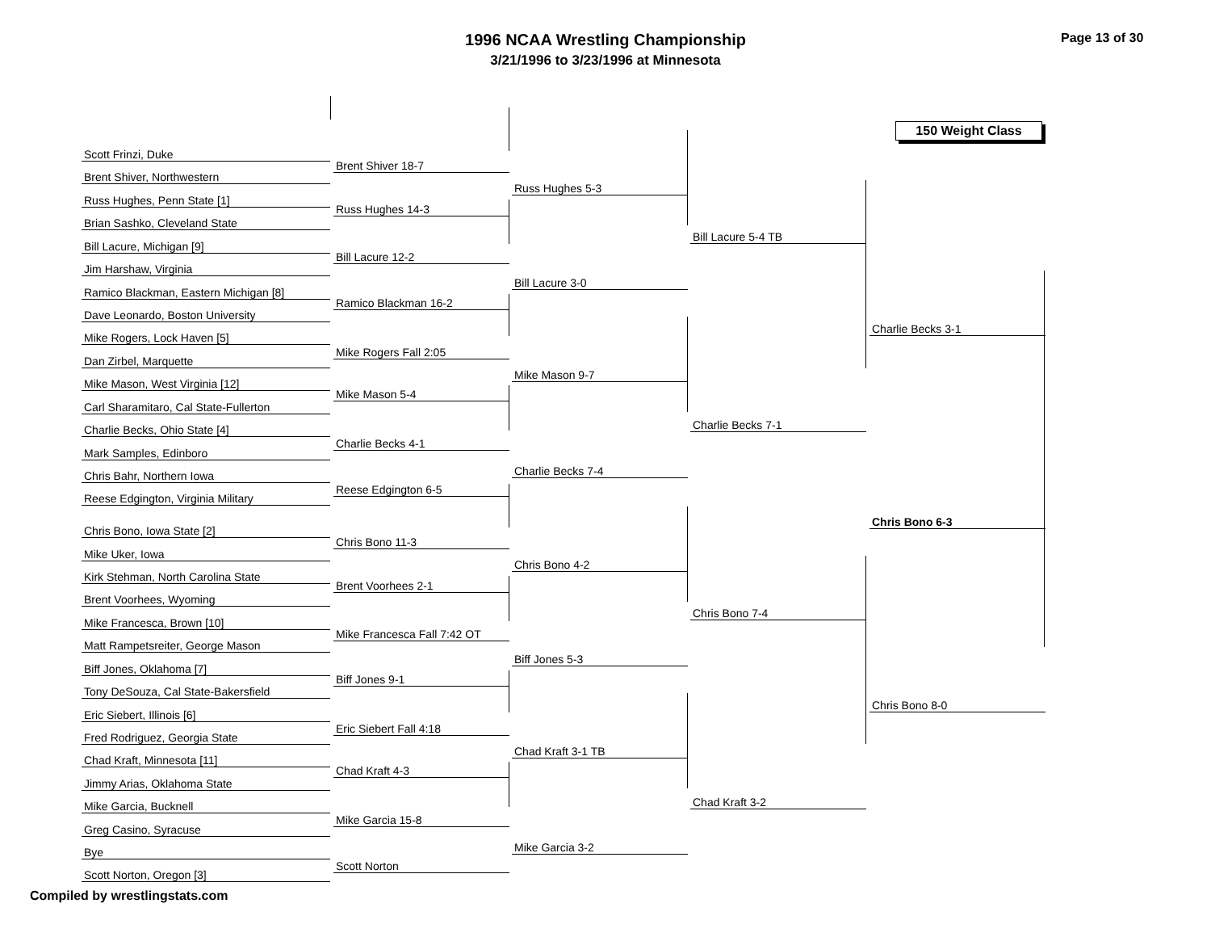1996 NCAA Wrestling Championship
3/21/1996 to 3/23/1996 at Minnesota
Page 13 of 30
150 Weight Class
Scott Frinzi, Duke
Brent Shiver, Northwestern
Russ Hughes, Penn State [1]
Brian Sashko, Cleveland State
Bill Lacure, Michigan [9]
Jim Harshaw, Virginia
Ramico Blackman, Eastern Michigan [8]
Dave Leonardo, Boston University
Mike Rogers, Lock Haven [5]
Dan Zirbel, Marquette
Mike Mason, West Virginia [12]
Carl Sharamitaro, Cal State-Fullerton
Charlie Becks, Ohio State [4]
Mark Samples, Edinboro
Chris Bahr, Northern Iowa
Reese Edgington, Virginia Military
Chris Bono, Iowa State [2]
Mike Uker, Iowa
Kirk Stehman, North Carolina State
Brent Voorhees, Wyoming
Mike Francesca, Brown [10]
Matt Rampetsreiter, George Mason
Biff Jones, Oklahoma [7]
Tony DeSouza, Cal State-Bakersfield
Eric Siebert, Illinois [6]
Fred Rodriguez, Georgia State
Chad Kraft, Minnesota [11]
Jimmy Arias, Oklahoma State
Mike Garcia, Bucknell
Greg Casino, Syracuse
Bye
Scott Norton, Oregon [3]
Brent Shiver 18-7
Russ Hughes 14-3
Bill Lacure 12-2
Ramico Blackman 16-2
Mike Rogers Fall 2:05
Mike Mason 5-4
Charlie Becks 4-1
Reese Edgington 6-5
Chris Bono 11-3
Brent Voorhees 2-1
Mike Francesca Fall 7:42 OT
Biff Jones 9-1
Eric Siebert Fall 4:18
Chad Kraft 4-3
Mike Garcia 15-8
Scott Norton
Russ Hughes 5-3
Bill Lacure 3-0
Mike Mason 9-7
Charlie Becks 7-4
Chris Bono 4-2
Biff Jones 5-3
Chad Kraft 3-1 TB
Mike Garcia 3-2
Bill Lacure 5-4 TB
Charlie Becks 7-1
Chris Bono 7-4
Chad Kraft 3-2
Charlie Becks 3-1
Chris Bono 6-3
Chris Bono 8-0
Compiled by wrestlingstats.com